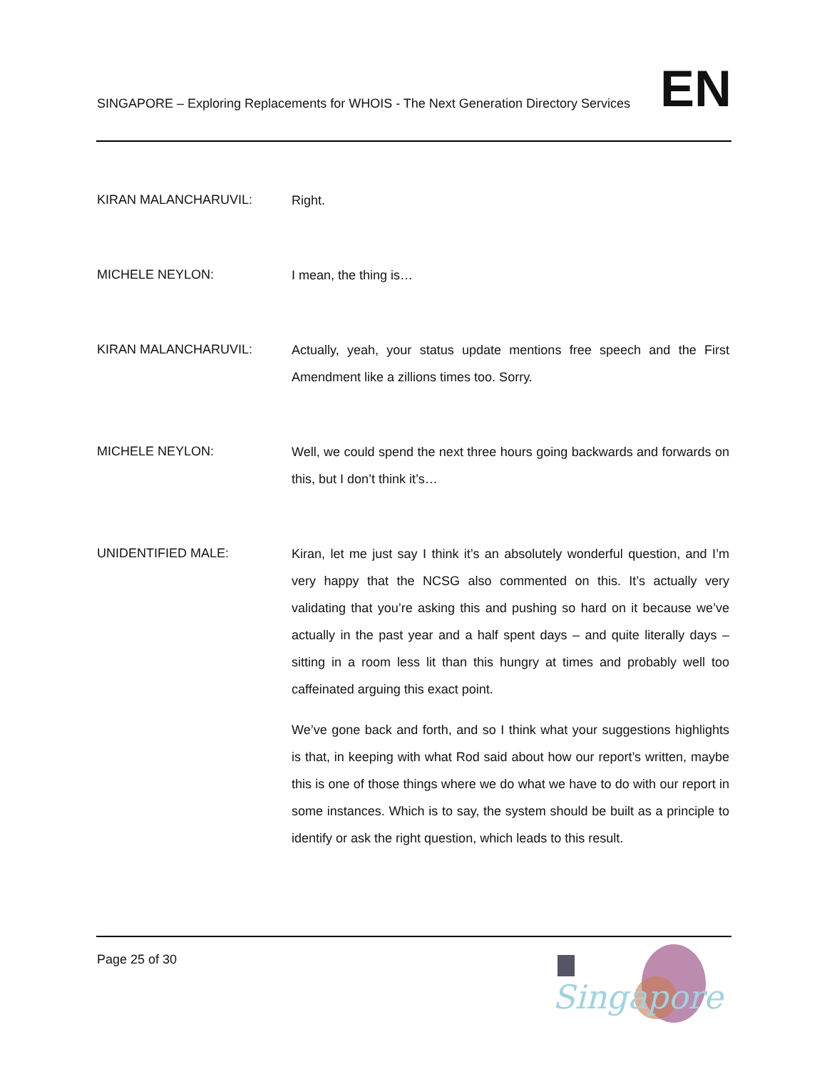SINGAPORE – Exploring Replacements for WHOIS - The Next Generation Directory Services EN
KIRAN MALANCHARUVIL:
Right.
MICHELE NEYLON:
I mean, the thing is…
KIRAN MALANCHARUVIL:
Actually, yeah, your status update mentions free speech and the First Amendment like a zillions times too. Sorry.
MICHELE NEYLON:
Well, we could spend the next three hours going backwards and forwards on this, but I don’t think it’s…
UNIDENTIFIED MALE:
Kiran, let me just say I think it’s an absolutely wonderful question, and I’m very happy that the NCSG also commented on this. It’s actually very validating that you’re asking this and pushing so hard on it because we’ve actually in the past year and a half spent days – and quite literally days – sitting in a room less lit than this hungry at times and probably well too caffeinated arguing this exact point.
We’ve gone back and forth, and so I think what your suggestions highlights is that, in keeping with what Rod said about how our report’s written, maybe this is one of those things where we do what we have to do with our report in some instances. Which is to say, the system should be built as a principle to identify or ask the right question, which leads to this result.
Page 25 of 30
Singapore